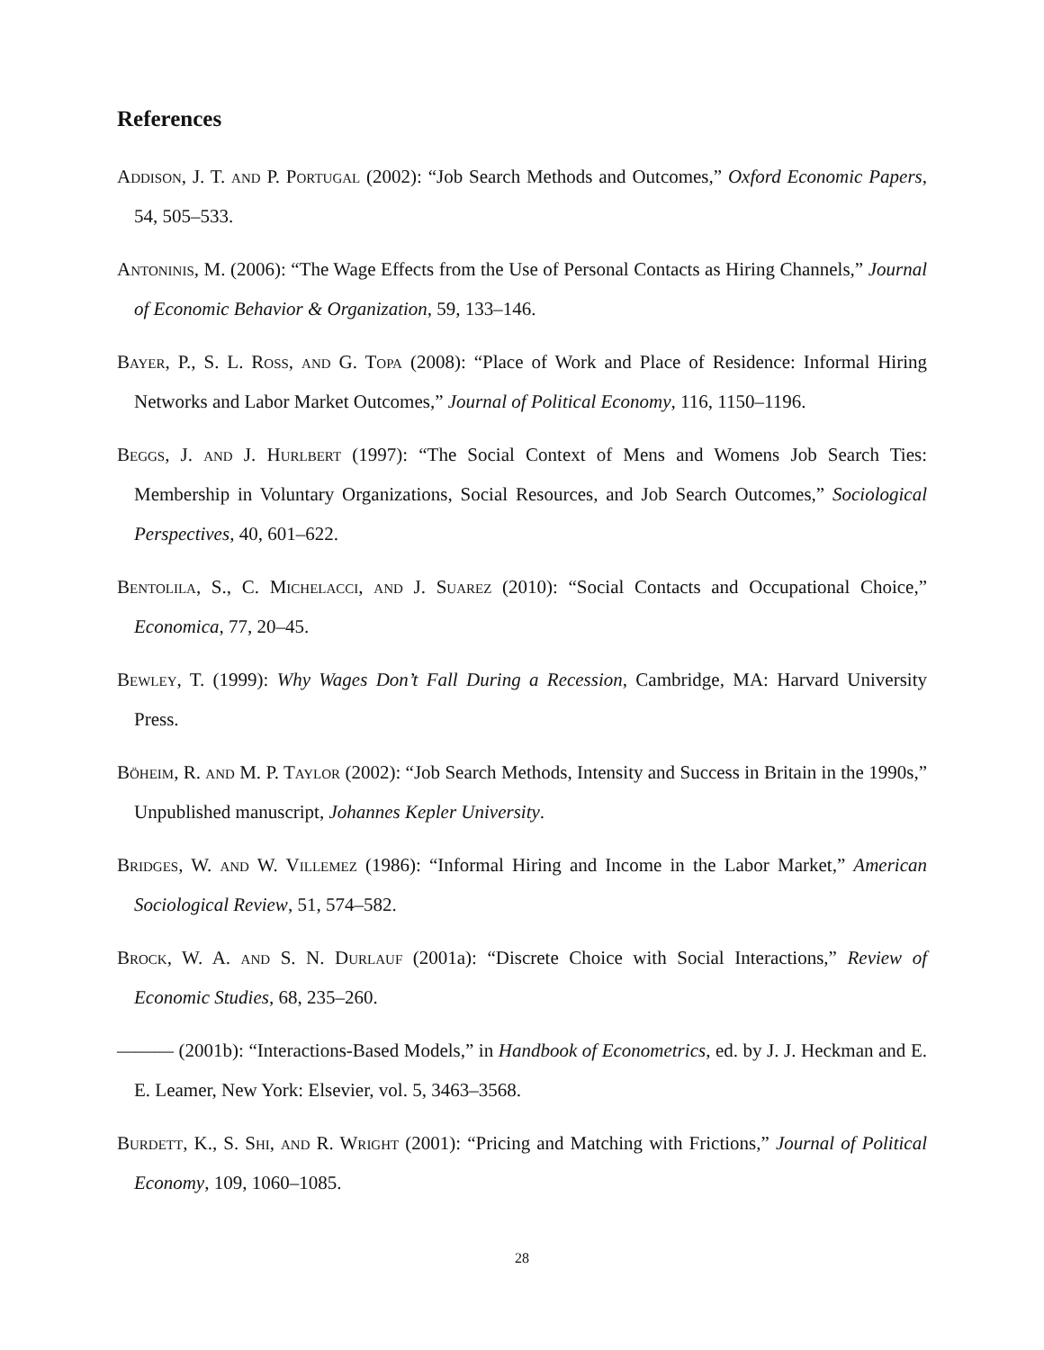References
Addison, J. T. and P. Portugal (2002): “Job Search Methods and Outcomes,” Oxford Economic Papers, 54, 505–533.
Antoninis, M. (2006): “The Wage Effects from the Use of Personal Contacts as Hiring Channels,” Journal of Economic Behavior & Organization, 59, 133–146.
Bayer, P., S. L. Ross, and G. Topa (2008): “Place of Work and Place of Residence: Informal Hiring Networks and Labor Market Outcomes,” Journal of Political Economy, 116, 1150–1196.
Beggs, J. and J. Hurlbert (1997): “The Social Context of Mens and Womens Job Search Ties: Membership in Voluntary Organizations, Social Resources, and Job Search Outcomes,” Sociological Perspectives, 40, 601–622.
Bentolila, S., C. Michelacci, and J. Suarez (2010): “Social Contacts and Occupational Choice,” Economica, 77, 20–45.
Bewley, T. (1999): Why Wages Don’t Fall During a Recession, Cambridge, MA: Harvard University Press.
Böheim, R. and M. P. Taylor (2002): “Job Search Methods, Intensity and Success in Britain in the 1990s,” Unpublished manuscript, Johannes Kepler University.
Bridges, W. and W. Villemez (1986): “Informal Hiring and Income in the Labor Market,” American Sociological Review, 51, 574–582.
Brock, W. A. and S. N. Durlauf (2001a): “Discrete Choice with Social Interactions,” Review of Economic Studies, 68, 235–260.
——— (2001b): “Interactions-Based Models,” in Handbook of Econometrics, ed. by J. J. Heckman and E. E. Leamer, New York: Elsevier, vol. 5, 3463–3568.
Burdett, K., S. Shi, and R. Wright (2001): “Pricing and Matching with Frictions,” Journal of Political Economy, 109, 1060–1085.
28